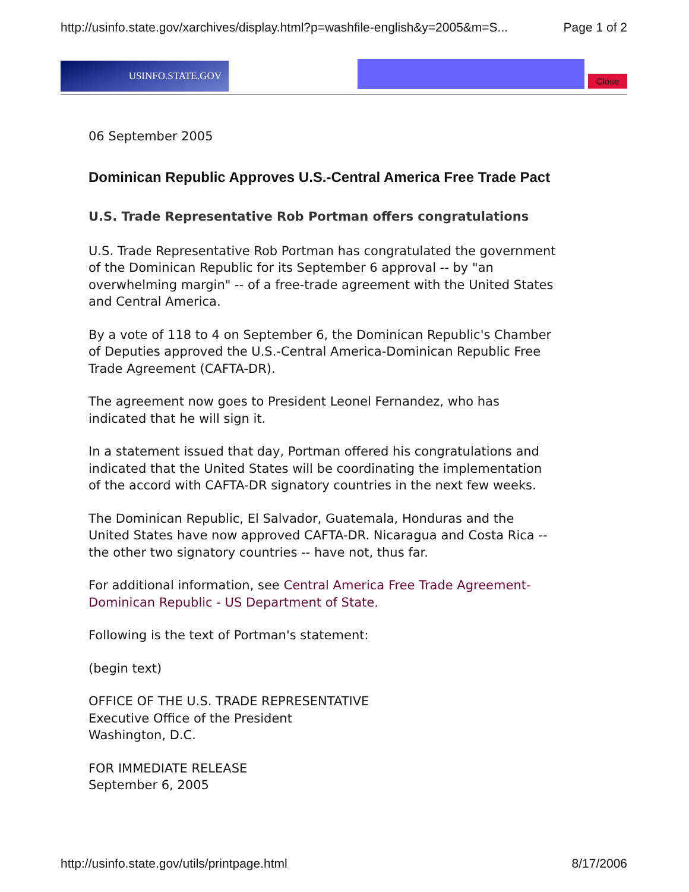http://usinfo.state.gov/xarchives/display.html?p=washfile-english&y=2005&m=S... Page 1 of 2
USINFO.STATE.GOV
Close
06 September 2005
Dominican Republic Approves U.S.-Central America Free Trade Pact
U.S. Trade Representative Rob Portman offers congratulations
U.S. Trade Representative Rob Portman has congratulated the government of the Dominican Republic for its September 6 approval -- by "an overwhelming margin" -- of a free-trade agreement with the United States and Central America.
By a vote of 118 to 4 on September 6, the Dominican Republic's Chamber of Deputies approved the U.S.-Central America-Dominican Republic Free Trade Agreement (CAFTA-DR).
The agreement now goes to President Leonel Fernandez, who has indicated that he will sign it.
In a statement issued that day, Portman offered his congratulations and indicated that the United States will be coordinating the implementation of the accord with CAFTA-DR signatory countries in the next few weeks.
The Dominican Republic, El Salvador, Guatemala, Honduras and the United States have now approved CAFTA-DR. Nicaragua and Costa Rica -- the other two signatory countries -- have not, thus far.
For additional information, see Central America Free Trade Agreement-Dominican Republic - US Department of State.
Following is the text of Portman's statement:
(begin text)
OFFICE OF THE U.S. TRADE REPRESENTATIVE
Executive Office of the President
Washington, D.C.
FOR IMMEDIATE RELEASE
September 6, 2005
http://usinfo.state.gov/utils/printpage.html 8/17/2006